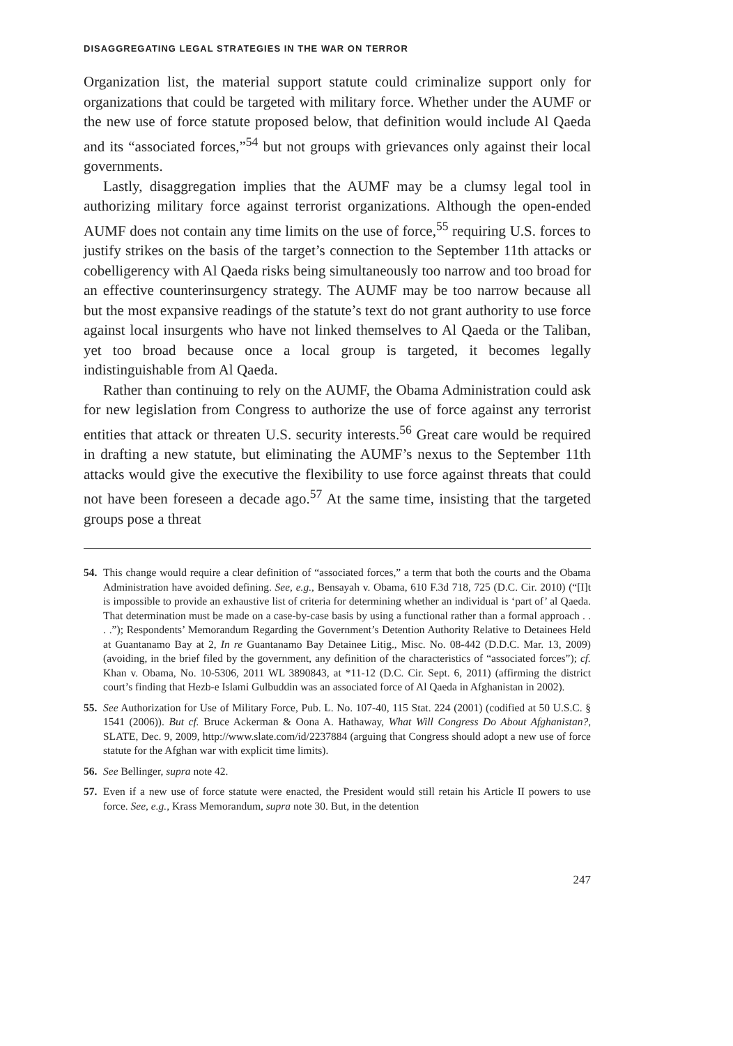DISAGGREGATING LEGAL STRATEGIES IN THE WAR ON TERROR
Organization list, the material support statute could criminalize support only for organizations that could be targeted with military force. Whether under the AUMF or the new use of force statute proposed below, that definition would include Al Qaeda and its “associated forces,”<sup>54</sup> but not groups with grievances only against their local governments.
Lastly, disaggregation implies that the AUMF may be a clumsy legal tool in authorizing military force against terrorist organizations. Although the open-ended AUMF does not contain any time limits on the use of force,<sup>55</sup> requiring U.S. forces to justify strikes on the basis of the target’s connection to the September 11th attacks or cobelligerency with Al Qaeda risks being simultaneously too narrow and too broad for an effective counterinsurgency strategy. The AUMF may be too narrow because all but the most expansive readings of the statute’s text do not grant authority to use force against local insurgents who have not linked themselves to Al Qaeda or the Taliban, yet too broad because once a local group is targeted, it becomes legally indistinguishable from Al Qaeda.
Rather than continuing to rely on the AUMF, the Obama Administration could ask for new legislation from Congress to authorize the use of force against any terrorist entities that attack or threaten U.S. security interests.<sup>56</sup> Great care would be required in drafting a new statute, but eliminating the AUMF’s nexus to the September 11th attacks would give the executive the flexibility to use force against threats that could not have been foreseen a decade ago.<sup>57</sup> At the same time, insisting that the targeted groups pose a threat
54. This change would require a clear definition of “associated forces,” a term that both the courts and the Obama Administration have avoided defining. See, e.g., Bensayah v. Obama, 610 F.3d 718, 725 (D.C. Cir. 2010) (“[I]t is impossible to provide an exhaustive list of criteria for determining whether an individual is ‘part of’ al Qaeda. That determination must be made on a case-by-case basis by using a functional rather than a formal approach . . . .”); Respondents’ Memorandum Regarding the Government’s Detention Authority Relative to Detainees Held at Guantanamo Bay at 2, In re Guantanamo Bay Detainee Litig., Misc. No. 08-442 (D.D.C. Mar. 13, 2009) (avoiding, in the brief filed by the government, any definition of the characteristics of “associated forces”); cf. Khan v. Obama, No. 10-5306, 2011 WL 3890843, at *11-12 (D.C. Cir. Sept. 6, 2011) (affirming the district court’s finding that Hezb-e Islami Gulbuddin was an associated force of Al Qaeda in Afghanistan in 2002).
55. See Authorization for Use of Military Force, Pub. L. No. 107-40, 115 Stat. 224 (2001) (codified at 50 U.S.C. § 1541 (2006)). But cf. Bruce Ackerman & Oona A. Hathaway, What Will Congress Do About Afghanistan?, SLATE, Dec. 9, 2009, http://www.slate.com/id/2237884 (arguing that Congress should adopt a new use of force statute for the Afghan war with explicit time limits).
56. See Bellinger, supra note 42.
57. Even if a new use of force statute were enacted, the President would still retain his Article II powers to use force. See, e.g., Krass Memorandum, supra note 30. But, in the detention
247